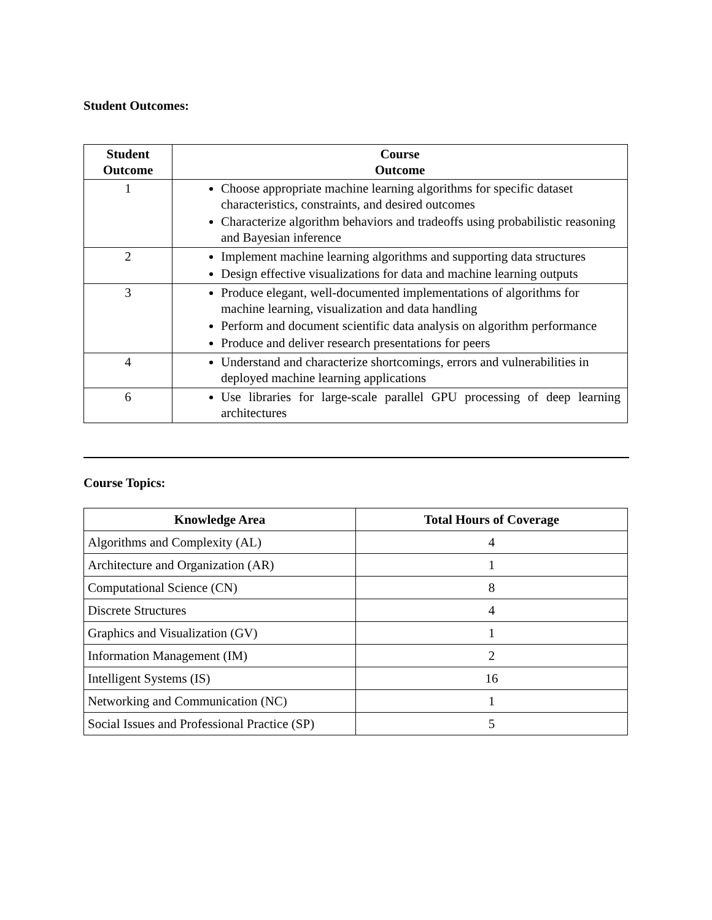Student Outcomes:
| Student Outcome | Course Outcome |
| --- | --- |
| 1 | Choose appropriate machine learning algorithms for specific dataset characteristics, constraints, and desired outcomes Characterize algorithm behaviors and tradeoffs using probabilistic reasoning and Bayesian inference |
| 2 | Implement machine learning algorithms and supporting data structures Design effective visualizations for data and machine learning outputs |
| 3 | Produce elegant, well-documented implementations of algorithms for machine learning, visualization and data handling Perform and document scientific data analysis on algorithm performance Produce and deliver research presentations for peers |
| 4 | Understand and characterize shortcomings, errors and vulnerabilities in deployed machine learning applications |
| 6 | Use libraries for large-scale parallel GPU processing of deep learning architectures |
Course Topics:
| Knowledge Area | Total Hours of Coverage |
| --- | --- |
| Algorithms and Complexity (AL) | 4 |
| Architecture and Organization (AR) | 1 |
| Computational Science (CN) | 8 |
| Discrete Structures | 4 |
| Graphics and Visualization (GV) | 1 |
| Information Management (IM) | 2 |
| Intelligent Systems (IS) | 16 |
| Networking and Communication (NC) | 1 |
| Social Issues and Professional Practice (SP) | 5 |